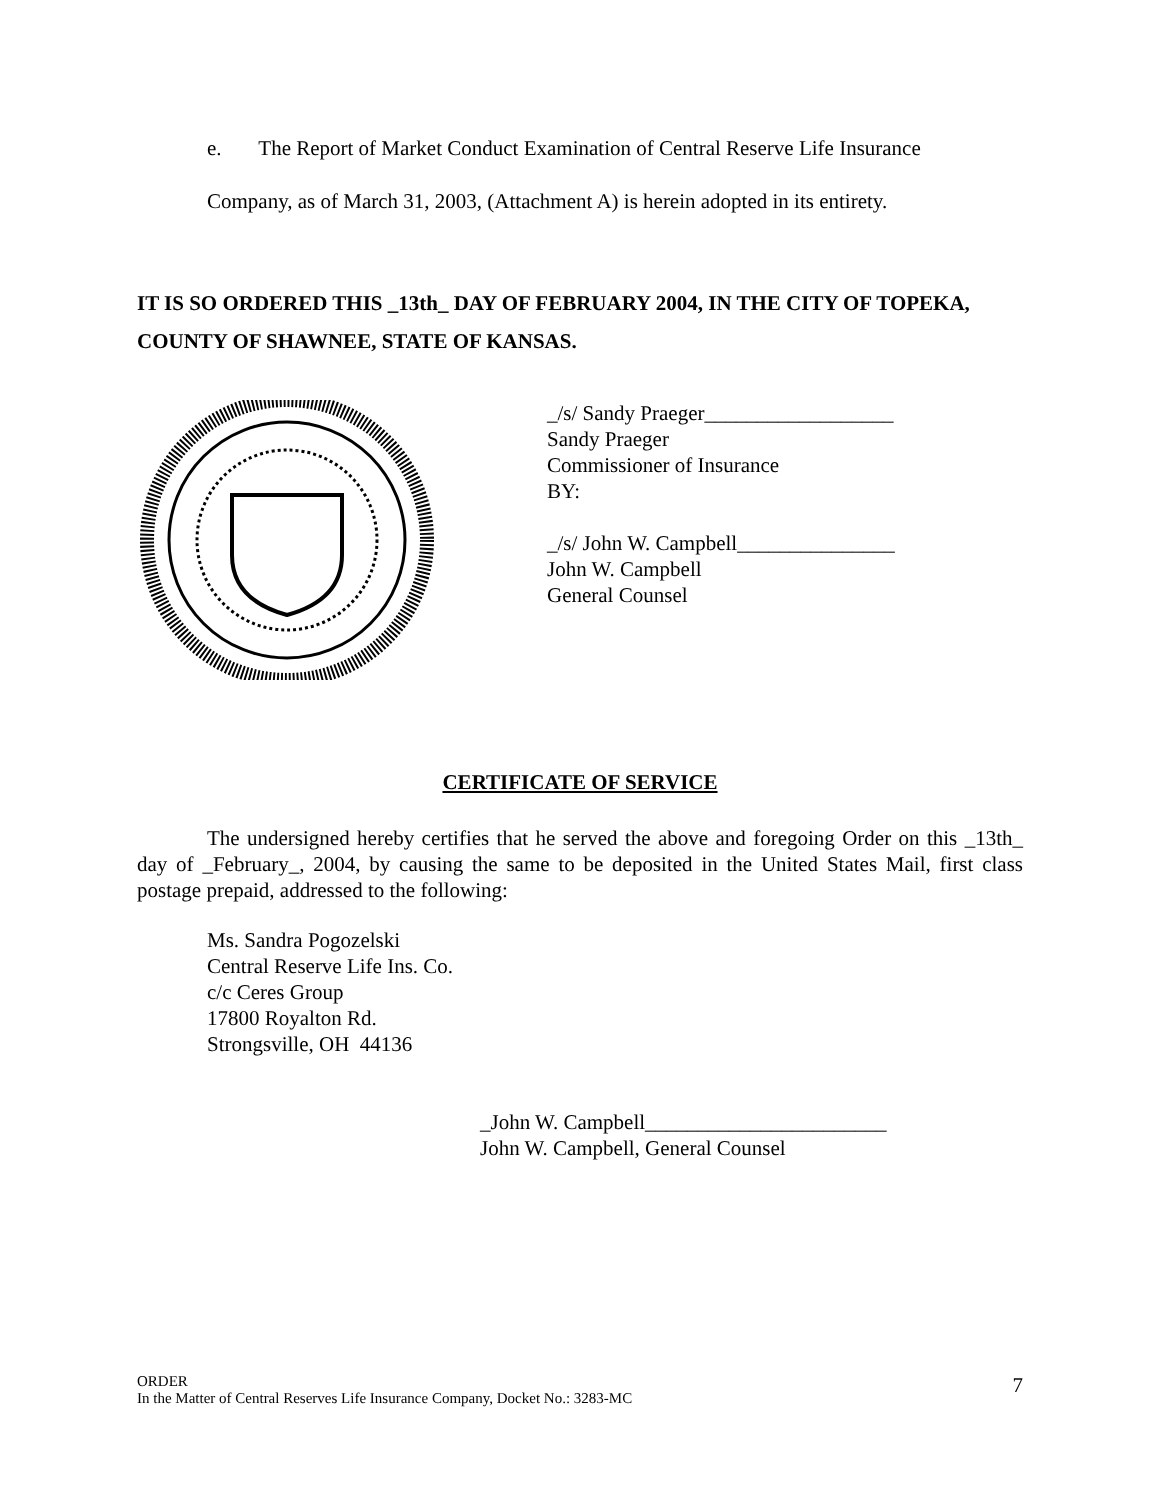e. The Report of Market Conduct Examination of Central Reserve Life Insurance
Company, as of March 31, 2003, (Attachment A) is herein adopted in its entirety.
IT IS SO ORDERED THIS _13th_ DAY OF FEBRUARY 2004, IN THE CITY OF TOPEKA, COUNTY OF SHAWNEE, STATE OF KANSAS.
_/s/ Sandy Praeger__________________
Sandy Praeger
Commissioner of Insurance
BY:
_/s/ John W. Campbell_______________
John W. Campbell
General Counsel
CERTIFICATE OF SERVICE
The undersigned hereby certifies that he served the above and foregoing Order on this _13th_ day of _February_, 2004, by causing the same to be deposited in the United States Mail, first class postage prepaid, addressed to the following:
Ms. Sandra Pogozelski
Central Reserve Life Ins. Co.
c/c Ceres Group
17800 Royalton Rd.
Strongsville, OH 44136
_John W. Campbell_______________________
John W. Campbell, General Counsel
ORDER
In the Matter of Central Reserves Life Insurance Company, Docket No.: 3283-MC
7